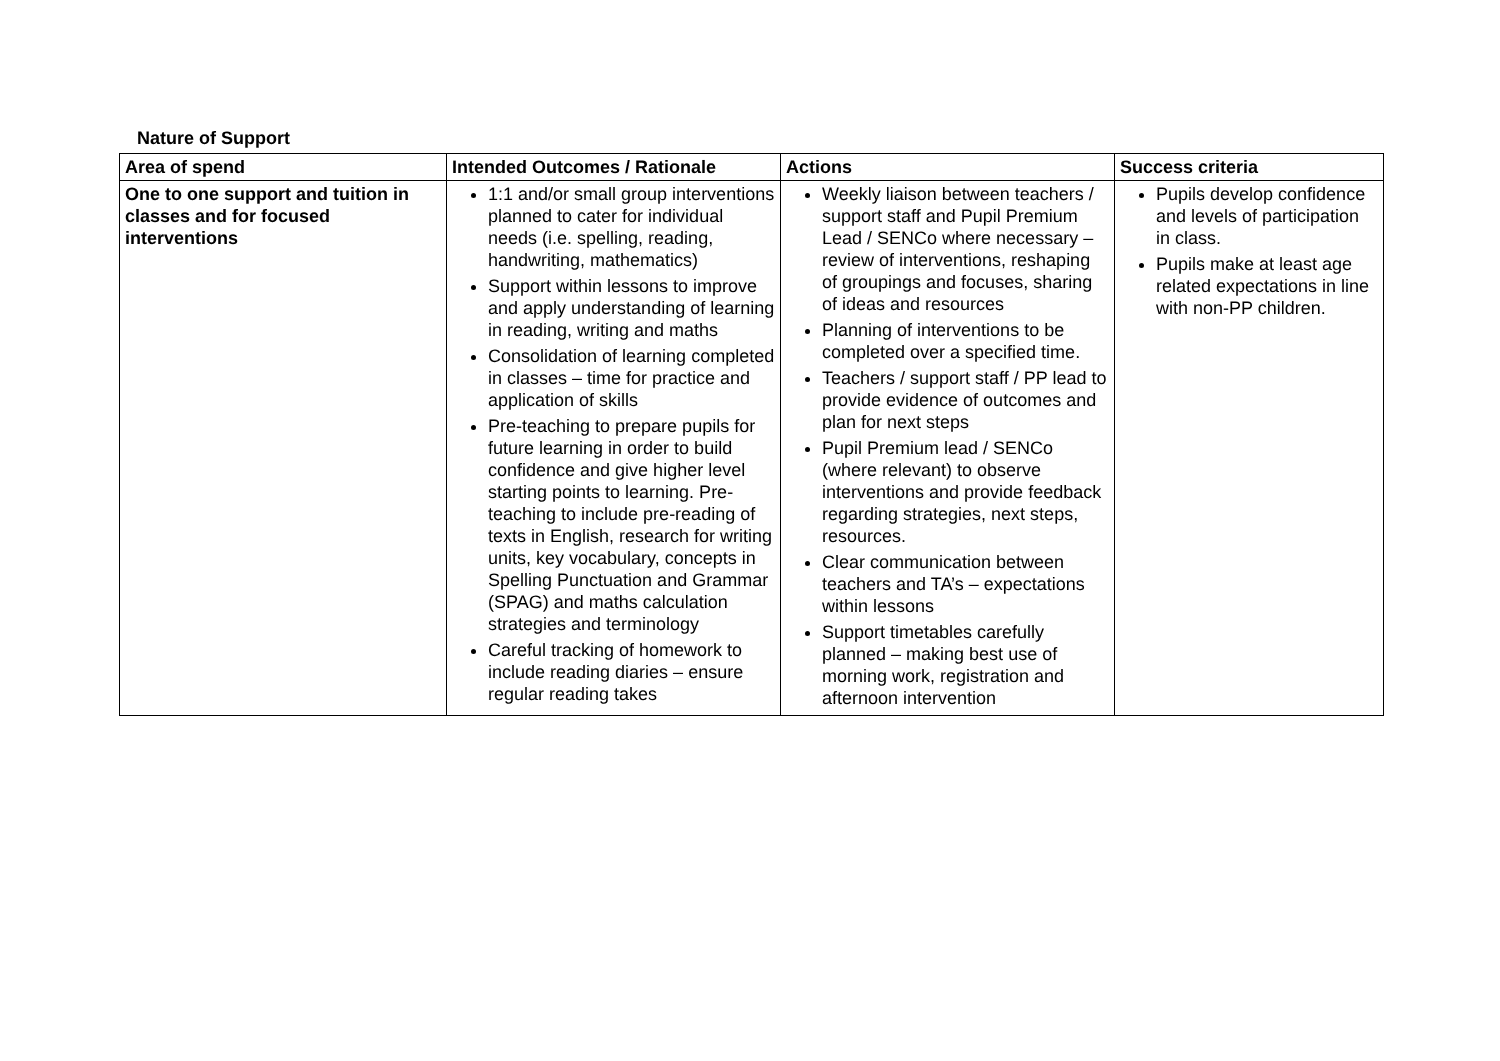Nature of Support
| Area of spend | Intended Outcomes / Rationale | Actions | Success criteria |
| --- | --- | --- | --- |
| One to one support and tuition in classes and for focused interventions | 1:1 and/or small group interventions planned to cater for individual needs (i.e. spelling, reading, handwriting, mathematics) Support within lessons to improve and apply understanding of learning in reading, writing and maths Consolidation of learning completed in classes – time for practice and application of skills Pre-teaching to prepare pupils for future learning in order to build confidence and give higher level starting points to learning. Pre-teaching to include pre-reading of texts in English, research for writing units, key vocabulary, concepts in Spelling Punctuation and Grammar (SPAG) and maths calculation strategies and terminology Careful tracking of homework to include reading diaries – ensure regular reading takes | Weekly liaison between teachers / support staff and Pupil Premium Lead / SENCo where necessary – review of interventions, reshaping of groupings and focuses, sharing of ideas and resources Planning of interventions to be completed over a specified time. Teachers / support staff / PP lead to provide evidence of outcomes and plan for next steps Pupil Premium lead / SENCo (where relevant) to observe interventions and provide feedback regarding strategies, next steps, resources. Clear communication between teachers and TA’s – expectations within lessons Support timetables carefully planned – making best use of morning work, registration and afternoon intervention | Pupils develop confidence and levels of participation in class. Pupils make at least age related expectations in line with non-PP children. |